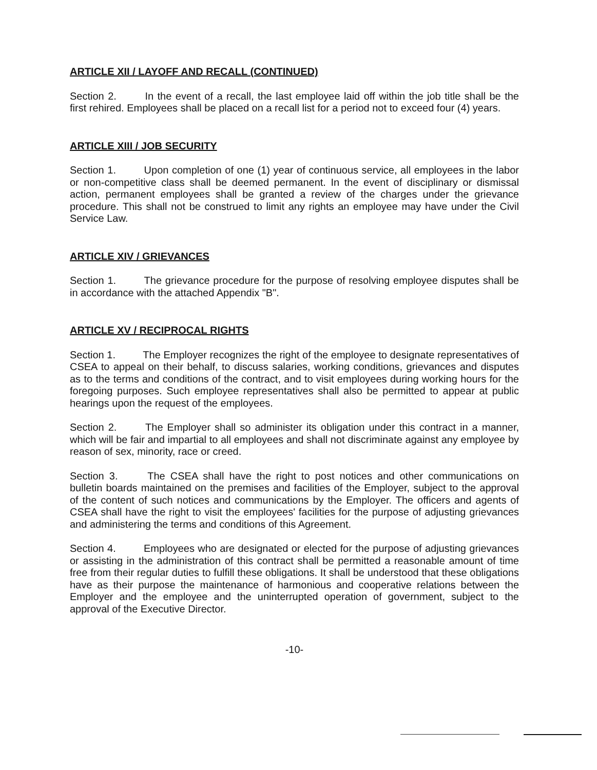ARTICLE XII / LAYOFF AND RECALL (CONTINUED)
Section 2. In the event of a recall, the last employee laid off within the job title shall be the first rehired. Employees shall be placed on a recall list for a period not to exceed four (4) years.
ARTICLE XIII / JOB SECURITY
Section 1. Upon completion of one (1) year of continuous service, all employees in the labor or non-competitive class shall be deemed permanent. In the event of disciplinary or dismissal action, permanent employees shall be granted a review of the charges under the grievance procedure. This shall not be construed to limit any rights an employee may have under the Civil Service Law.
ARTICLE XIV / GRIEVANCES
Section 1. The grievance procedure for the purpose of resolving employee disputes shall be in accordance with the attached Appendix "B".
ARTICLE XV / RECIPROCAL RIGHTS
Section 1. The Employer recognizes the right of the employee to designate representatives of CSEA to appeal on their behalf, to discuss salaries, working conditions, grievances and disputes as to the terms and conditions of the contract, and to visit employees during working hours for the foregoing purposes. Such employee representatives shall also be permitted to appear at public hearings upon the request of the employees.
Section 2. The Employer shall so administer its obligation under this contract in a manner, which will be fair and impartial to all employees and shall not discriminate against any employee by reason of sex, minority, race or creed.
Section 3. The CSEA shall have the right to post notices and other communications on bulletin boards maintained on the premises and facilities of the Employer, subject to the approval of the content of such notices and communications by the Employer. The officers and agents of CSEA shall have the right to visit the employees' facilities for the purpose of adjusting grievances and administering the terms and conditions of this Agreement.
Section 4. Employees who are designated or elected for the purpose of adjusting grievances or assisting in the administration of this contract shall be permitted a reasonable amount of time free from their regular duties to fulfill these obligations. It shall be understood that these obligations have as their purpose the maintenance of harmonious and cooperative relations between the Employer and the employee and the uninterrupted operation of government, subject to the approval of the Executive Director.
-10-